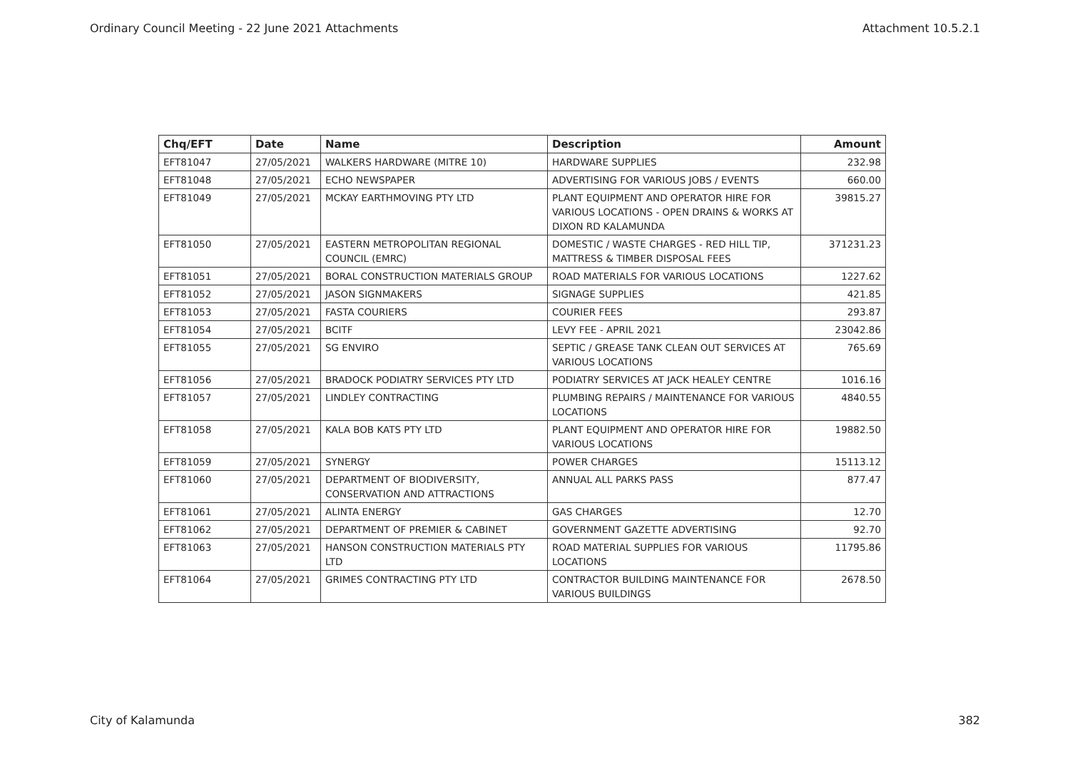Ordinary Council Meeting - 22 June 2021 Attachments Attachment 10.5.2.1
| Chq/EFT | Date | Name | Description | Amount |
| --- | --- | --- | --- | --- |
| EFT81047 | 27/05/2021 | WALKERS HARDWARE (MITRE 10) | HARDWARE SUPPLIES | 232.98 |
| EFT81048 | 27/05/2021 | ECHO NEWSPAPER | ADVERTISING FOR VARIOUS JOBS / EVENTS | 660.00 |
| EFT81049 | 27/05/2021 | MCKAY EARTHMOVING PTY LTD | PLANT EQUIPMENT AND OPERATOR HIRE FOR VARIOUS LOCATIONS - OPEN DRAINS & WORKS AT DIXON RD KALAMUNDA | 39815.27 |
| EFT81050 | 27/05/2021 | EASTERN METROPOLITAN REGIONAL COUNCIL (EMRC) | DOMESTIC / WASTE CHARGES - RED HILL TIP, MATTRESS & TIMBER DISPOSAL FEES | 371231.23 |
| EFT81051 | 27/05/2021 | BORAL CONSTRUCTION MATERIALS GROUP | ROAD MATERIALS FOR VARIOUS LOCATIONS | 1227.62 |
| EFT81052 | 27/05/2021 | JASON SIGNMAKERS | SIGNAGE SUPPLIES | 421.85 |
| EFT81053 | 27/05/2021 | FASTA COURIERS | COURIER FEES | 293.87 |
| EFT81054 | 27/05/2021 | BCITF | LEVY FEE - APRIL 2021 | 23042.86 |
| EFT81055 | 27/05/2021 | SG ENVIRO | SEPTIC / GREASE TANK CLEAN OUT SERVICES AT VARIOUS LOCATIONS | 765.69 |
| EFT81056 | 27/05/2021 | BRADOCK PODIATRY SERVICES PTY LTD | PODIATRY SERVICES AT JACK HEALEY CENTRE | 1016.16 |
| EFT81057 | 27/05/2021 | LINDLEY CONTRACTING | PLUMBING REPAIRS / MAINTENANCE FOR VARIOUS LOCATIONS | 4840.55 |
| EFT81058 | 27/05/2021 | KALA BOB KATS PTY LTD | PLANT EQUIPMENT AND OPERATOR HIRE FOR VARIOUS LOCATIONS | 19882.50 |
| EFT81059 | 27/05/2021 | SYNERGY | POWER CHARGES | 15113.12 |
| EFT81060 | 27/05/2021 | DEPARTMENT OF BIODIVERSITY, CONSERVATION AND ATTRACTIONS | ANNUAL ALL PARKS PASS | 877.47 |
| EFT81061 | 27/05/2021 | ALINTA ENERGY | GAS CHARGES | 12.70 |
| EFT81062 | 27/05/2021 | DEPARTMENT OF PREMIER & CABINET | GOVERNMENT GAZETTE ADVERTISING | 92.70 |
| EFT81063 | 27/05/2021 | HANSON CONSTRUCTION MATERIALS PTY LTD | ROAD MATERIAL SUPPLIES FOR VARIOUS LOCATIONS | 11795.86 |
| EFT81064 | 27/05/2021 | GRIMES CONTRACTING PTY LTD | CONTRACTOR BUILDING MAINTENANCE FOR VARIOUS BUILDINGS | 2678.50 |
City of Kalamunda 382